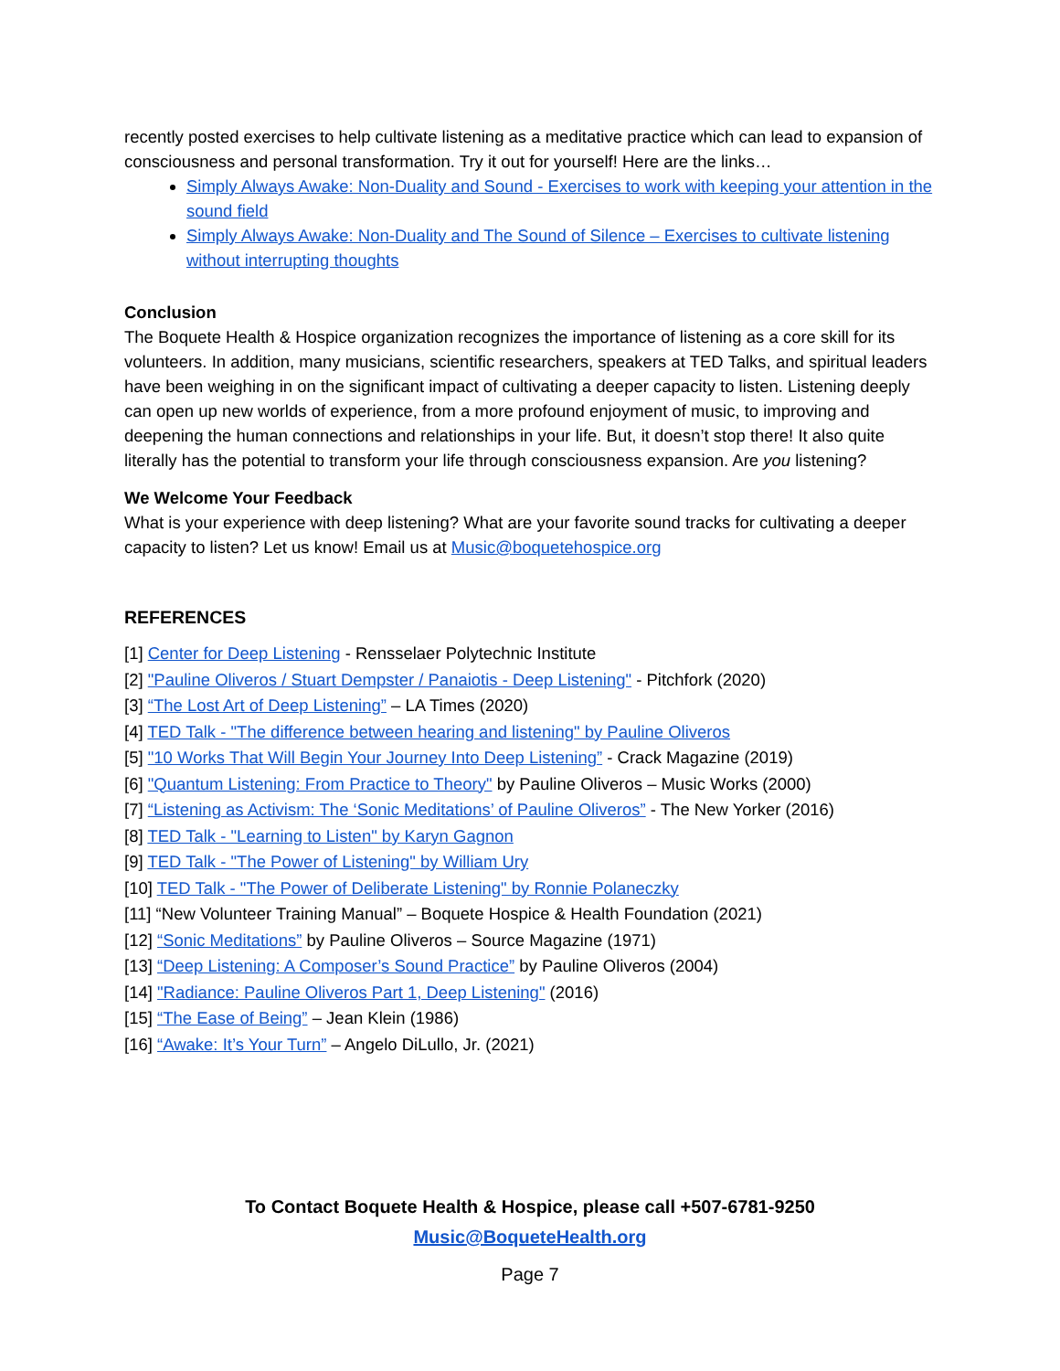recently posted exercises to help cultivate listening as a meditative practice which can lead to expansion of consciousness and personal transformation. Try it out for yourself! Here are the links…
Simply Always Awake: Non-Duality and Sound - Exercises to work with keeping your attention in the sound field
Simply Always Awake: Non-Duality and The Sound of Silence – Exercises to cultivate listening without interrupting thoughts
Conclusion
The Boquete Health & Hospice organization recognizes the importance of listening as a core skill for its volunteers. In addition, many musicians, scientific researchers, speakers at TED Talks, and spiritual leaders have been weighing in on the significant impact of cultivating a deeper capacity to listen. Listening deeply can open up new worlds of experience, from a more profound enjoyment of music, to improving and deepening the human connections and relationships in your life. But, it doesn’t stop there! It also quite literally has the potential to transform your life through consciousness expansion. Are you listening?
We Welcome Your Feedback
What is your experience with deep listening? What are your favorite sound tracks for cultivating a deeper capacity to listen? Let us know! Email us at Music@boquetehospice.org
REFERENCES
[1] Center for Deep Listening - Rensselaer Polytechnic Institute
[2] "Pauline Oliveros / Stuart Dempster / Panaiotis - Deep Listening" - Pitchfork (2020)
[3] “The Lost Art of Deep Listening” – LA Times (2020)
[4] TED Talk - "The difference between hearing and listening" by Pauline Oliveros
[5] "10 Works That Will Begin Your Journey Into Deep Listening” - Crack Magazine (2019)
[6] "Quantum Listening: From Practice to Theory" by Pauline Oliveros – Music Works (2000)
[7] “Listening as Activism: The ‘Sonic Meditations’ of Pauline Oliveros” - The New Yorker (2016)
[8] TED Talk - "Learning to Listen" by Karyn Gagnon
[9] TED Talk - "The Power of Listening" by William Ury
[10] TED Talk - "The Power of Deliberate Listening" by Ronnie Polaneczky
[11] “New Volunteer Training Manual” – Boquete Hospice & Health Foundation (2021)
[12] “Sonic Meditations” by Pauline Oliveros – Source Magazine (1971)
[13] “Deep Listening: A Composer’s Sound Practice” by Pauline Oliveros (2004)
[14] "Radiance: Pauline Oliveros Part 1, Deep Listening" (2016)
[15] “The Ease of Being” – Jean Klein (1986)
[16] “Awake: It’s Your Turn” – Angelo DiLullo, Jr. (2021)
To Contact Boquete Health & Hospice, please call +507-6781-9250
Music@BoqueteHealth.org
Page 7